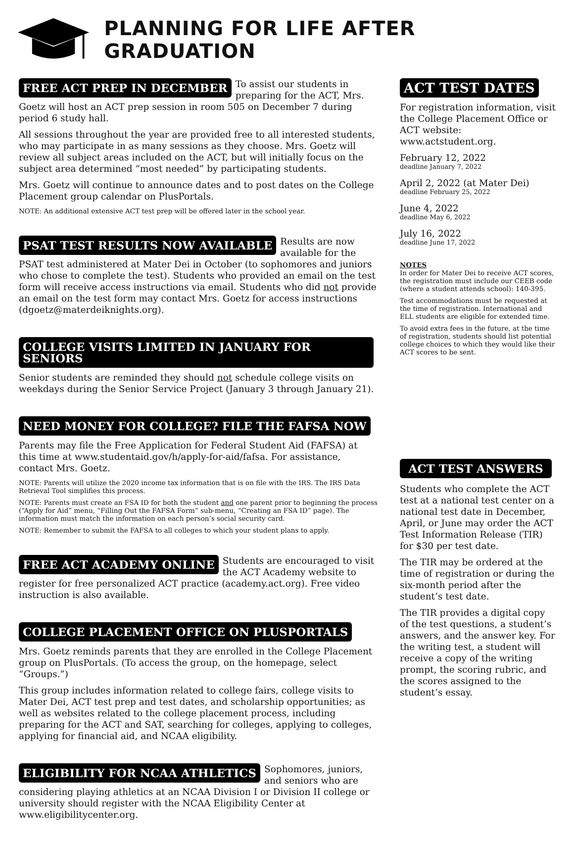PLANNING FOR LIFE AFTER GRADUATION
FREE ACT PREP IN DECEMBER
To assist our students in preparing for the ACT, Mrs. Goetz will host an ACT prep session in room 505 on December 7 during period 6 study hall.
All sessions throughout the year are provided free to all interested students, who may participate in as many sessions as they choose. Mrs. Goetz will review all subject areas included on the ACT, but will initially focus on the subject area determined “most needed” by participating students.
Mrs. Goetz will continue to announce dates and to post dates on the College Placement group calendar on PlusPortals.
NOTE: An additional extensive ACT test prep will be offered later in the school year.
PSAT TEST RESULTS NOW AVAILABLE
Results are now available for the PSAT test administered at Mater Dei in October (to sophomores and juniors who chose to complete the test). Students who provided an email on the test form will receive access instructions via email. Students who did not provide an email on the test form may contact Mrs. Goetz for access instructions (dgoetz@materdeiknights.org).
COLLEGE VISITS LIMITED IN JANUARY FOR SENIORS
Senior students are reminded they should not schedule college visits on weekdays during the Senior Service Project (January 3 through January 21).
NEED MONEY FOR COLLEGE? FILE THE FAFSA NOW
Parents may file the Free Application for Federal Student Aid (FAFSA) at this time at www.studentaid.gov/h/apply-for-aid/fafsa. For assistance, contact Mrs. Goetz.
NOTE: Parents will utilize the 2020 income tax information that is on file with the IRS. The IRS Data Retrieval Tool simplifies this process.
NOTE: Parents must create an FSA ID for both the student and one parent prior to beginning the process (“Apply for Aid” menu, “Filling Out the FAFSA Form” sub-menu, “Creating an FSA ID” page). The information must match the information on each person’s social security card.
NOTE: Remember to submit the FAFSA to all colleges to which your student plans to apply.
FREE ACT ACADEMY ONLINE
Students are encouraged to visit the ACT Academy website to register for free personalized ACT practice (academy.act.org). Free video instruction is also available.
COLLEGE PLACEMENT OFFICE ON PLUSPORTALS
Mrs. Goetz reminds parents that they are enrolled in the College Placement group on PlusPortals. (To access the group, on the homepage, select “Groups.”)
This group includes information related to college fairs, college visits to Mater Dei, ACT test prep and test dates, and scholarship opportunities; as well as websites related to the college placement process, including preparing for the ACT and SAT, searching for colleges, applying to colleges, applying for financial aid, and NCAA eligibility.
ELIGIBILITY FOR NCAA ATHLETICS
Sophomores, juniors, and seniors who are considering playing athletics at an NCAA Division I or Division II college or university should register with the NCAA Eligibility Center at www.eligibilitycenter.org.
ACT TEST DATES
For registration information, visit the College Placement Office or ACT website: www.actstudent.org.
February 12, 2022
deadline January 7, 2022
April 2, 2022 (at Mater Dei)
deadline February 25, 2022
June 4, 2022
deadline May 6, 2022
July 16, 2022
deadline June 17, 2022
NOTES
In order for Mater Dei to receive ACT scores, the registration must include our CEEB code (where a student attends school): 140-395.
Test accommodations must be requested at the time of registration. International and ELL students are eligible for extended time.
To avoid extra fees in the future, at the time of registration, students should list potential college choices to which they would like their ACT scores to be sent.
ACT TEST ANSWERS
Students who complete the ACT test at a national test center on a national test date in December, April, or June may order the ACT Test Information Release (TIR) for $30 per test date.
The TIR may be ordered at the time of registration or during the six-month period after the student’s test date.
The TIR provides a digital copy of the test questions, a student’s answers, and the answer key. For the writing test, a student will receive a copy of the writing prompt, the scoring rubric, and the scores assigned to the student’s essay.